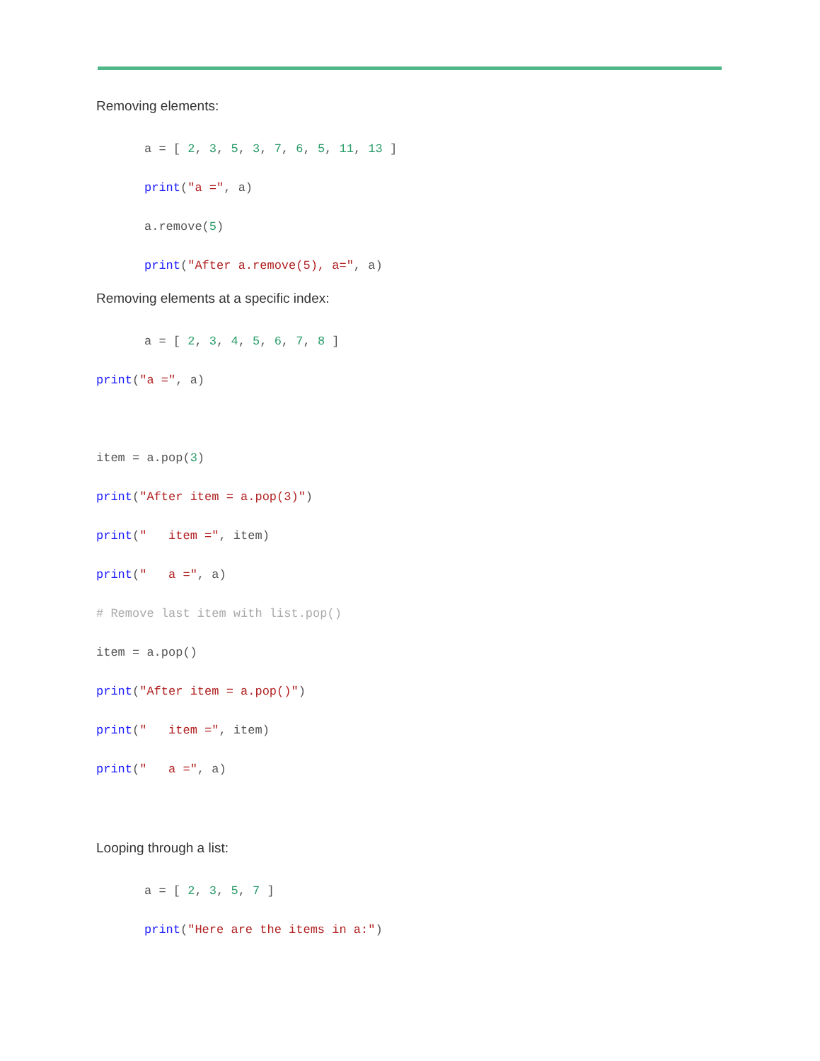Removing elements:
a = [ 2, 3, 5, 3, 7, 6, 5, 11, 13 ]
print("a =", a)
a.remove(5)
print("After a.remove(5), a=", a)
Removing elements at a specific index:
a = [ 2, 3, 4, 5, 6, 7, 8 ]
print("a =", a)
item = a.pop(3)
print("After item = a.pop(3)")
print(" item =", item)
print(" a =", a)
# Remove last item with list.pop()
item = a.pop()
print("After item = a.pop()")
print(" item =", item)
print(" a =", a)
Looping through a list:
a = [ 2, 3, 5, 7 ]
print("Here are the items in a:")